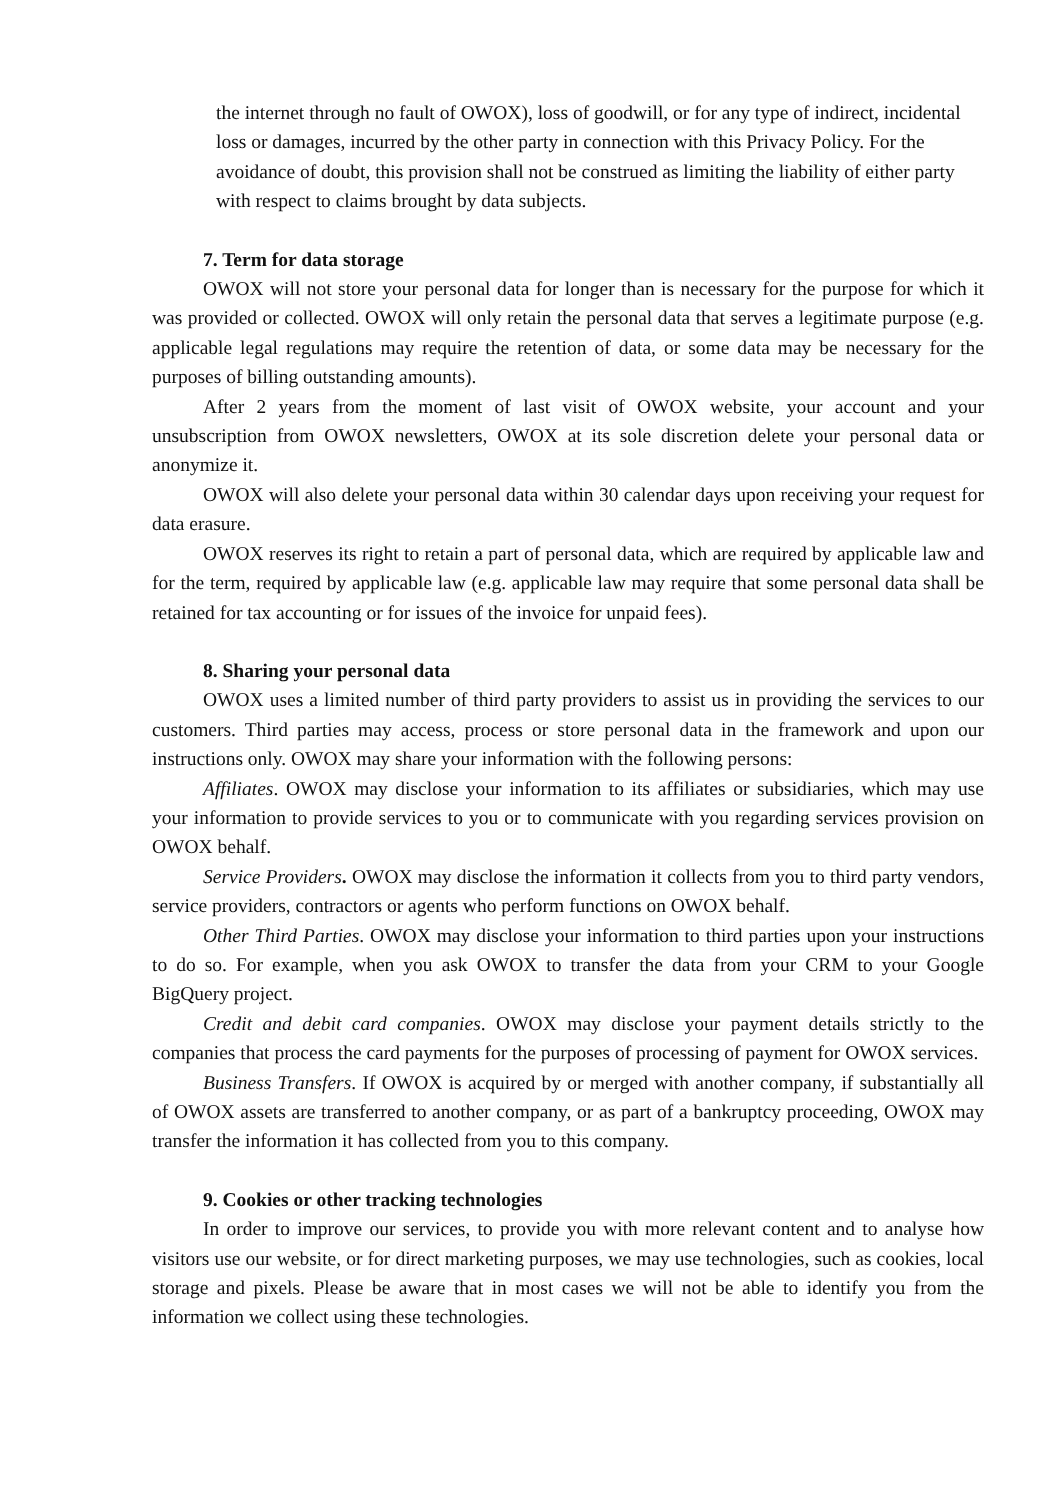the internet through no fault of OWOX), loss of goodwill, or for any type of indirect, incidental loss or damages, incurred by the other party in connection with this Privacy Policy. For the avoidance of doubt, this provision shall not be construed as limiting the liability of either party with respect to claims brought by data subjects.
7. Term for data storage
OWOX will not store your personal data for longer than is necessary for the purpose for which it was provided or collected. OWOX will only retain the personal data that serves a legitimate purpose (e.g. applicable legal regulations may require the retention of data, or some data may be necessary for the purposes of billing outstanding amounts).
After 2 years from the moment of last visit of OWOX website, your account and your unsubscription from OWOX newsletters, OWOX at its sole discretion delete your personal data or anonymize it.
OWOX will also delete your personal data within 30 calendar days upon receiving your request for data erasure.
OWOX reserves its right to retain a part of personal data, which are required by applicable law and for the term, required by applicable law (e.g. applicable law may require that some personal data shall be retained for tax accounting or for issues of the invoice for unpaid fees).
8. Sharing your personal data
OWOX uses a limited number of third party providers to assist us in providing the services to our customers. Third parties may access, process or store personal data in the framework and upon our instructions only. OWOX may share your information with the following persons:
Affiliates. OWOX may disclose your information to its affiliates or subsidiaries, which may use your information to provide services to you or to communicate with you regarding services provision on OWOX behalf.
Service Providers. OWOX may disclose the information it collects from you to third party vendors, service providers, contractors or agents who perform functions on OWOX behalf.
Other Third Parties. OWOX may disclose your information to third parties upon your instructions to do so. For example, when you ask OWOX to transfer the data from your CRM to your Google BigQuery project.
Credit and debit card companies. OWOX may disclose your payment details strictly to the companies that process the card payments for the purposes of processing of payment for OWOX services.
Business Transfers. If OWOX is acquired by or merged with another company, if substantially all of OWOX assets are transferred to another company, or as part of a bankruptcy proceeding, OWOX may transfer the information it has collected from you to this company.
9. Cookies or other tracking technologies
In order to improve our services, to provide you with more relevant content and to analyse how visitors use our website, or for direct marketing purposes, we may use technologies, such as cookies, local storage and pixels. Please be aware that in most cases we will not be able to identify you from the information we collect using these technologies.